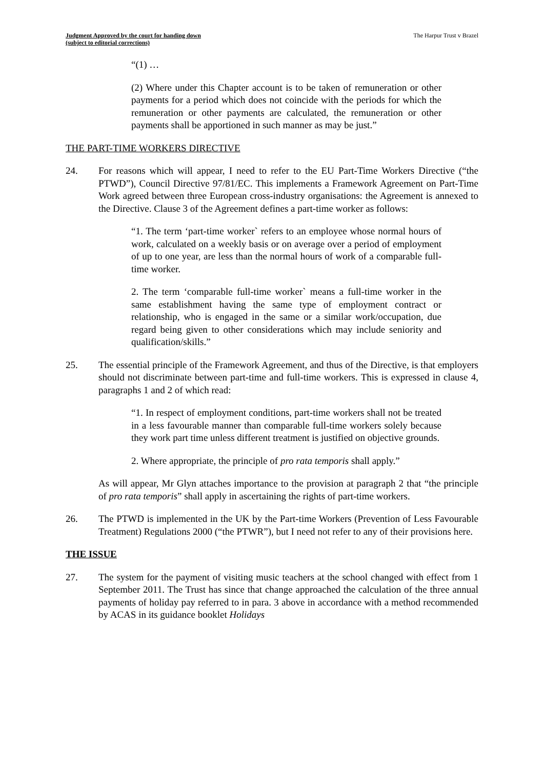Judgment Approved by the court for handing down
(subject to editorial corrections) The Harpur Trust v Brazel
“(1) …
(2) Where under this Chapter account is to be taken of remuneration or other payments for a period which does not coincide with the periods for which the remuneration or other payments are calculated, the remuneration or other payments shall be apportioned in such manner as may be just.”
THE PART-TIME WORKERS DIRECTIVE
24. For reasons which will appear, I need to refer to the EU Part-Time Workers Directive (“the PTWD”), Council Directive 97/81/EC. This implements a Framework Agreement on Part-Time Work agreed between three European cross-industry organisations: the Agreement is annexed to the Directive. Clause 3 of the Agreement defines a part-time worker as follows:
“1. The term ‘part-time worker` refers to an employee whose normal hours of work, calculated on a weekly basis or on average over a period of employment of up to one year, are less than the normal hours of work of a comparable full-time worker.
2. The term ‘comparable full-time worker` means a full-time worker in the same establishment having the same type of employment contract or relationship, who is engaged in the same or a similar work/occupation, due regard being given to other considerations which may include seniority and qualification/skills.”
25. The essential principle of the Framework Agreement, and thus of the Directive, is that employers should not discriminate between part-time and full-time workers. This is expressed in clause 4, paragraphs 1 and 2 of which read:
“1. In respect of employment conditions, part-time workers shall not be treated in a less favourable manner than comparable full-time workers solely because they work part time unless different treatment is justified on objective grounds.
2. Where appropriate, the principle of pro rata temporis shall apply.”
As will appear, Mr Glyn attaches importance to the provision at paragraph 2 that “the principle of pro rata temporis” shall apply in ascertaining the rights of part-time workers.
26. The PTWD is implemented in the UK by the Part-time Workers (Prevention of Less Favourable Treatment) Regulations 2000 (“the PTWR”), but I need not refer to any of their provisions here.
THE ISSUE
27. The system for the payment of visiting music teachers at the school changed with effect from 1 September 2011. The Trust has since that change approached the calculation of the three annual payments of holiday pay referred to in para. 3 above in accordance with a method recommended by ACAS in its guidance booklet Holidays